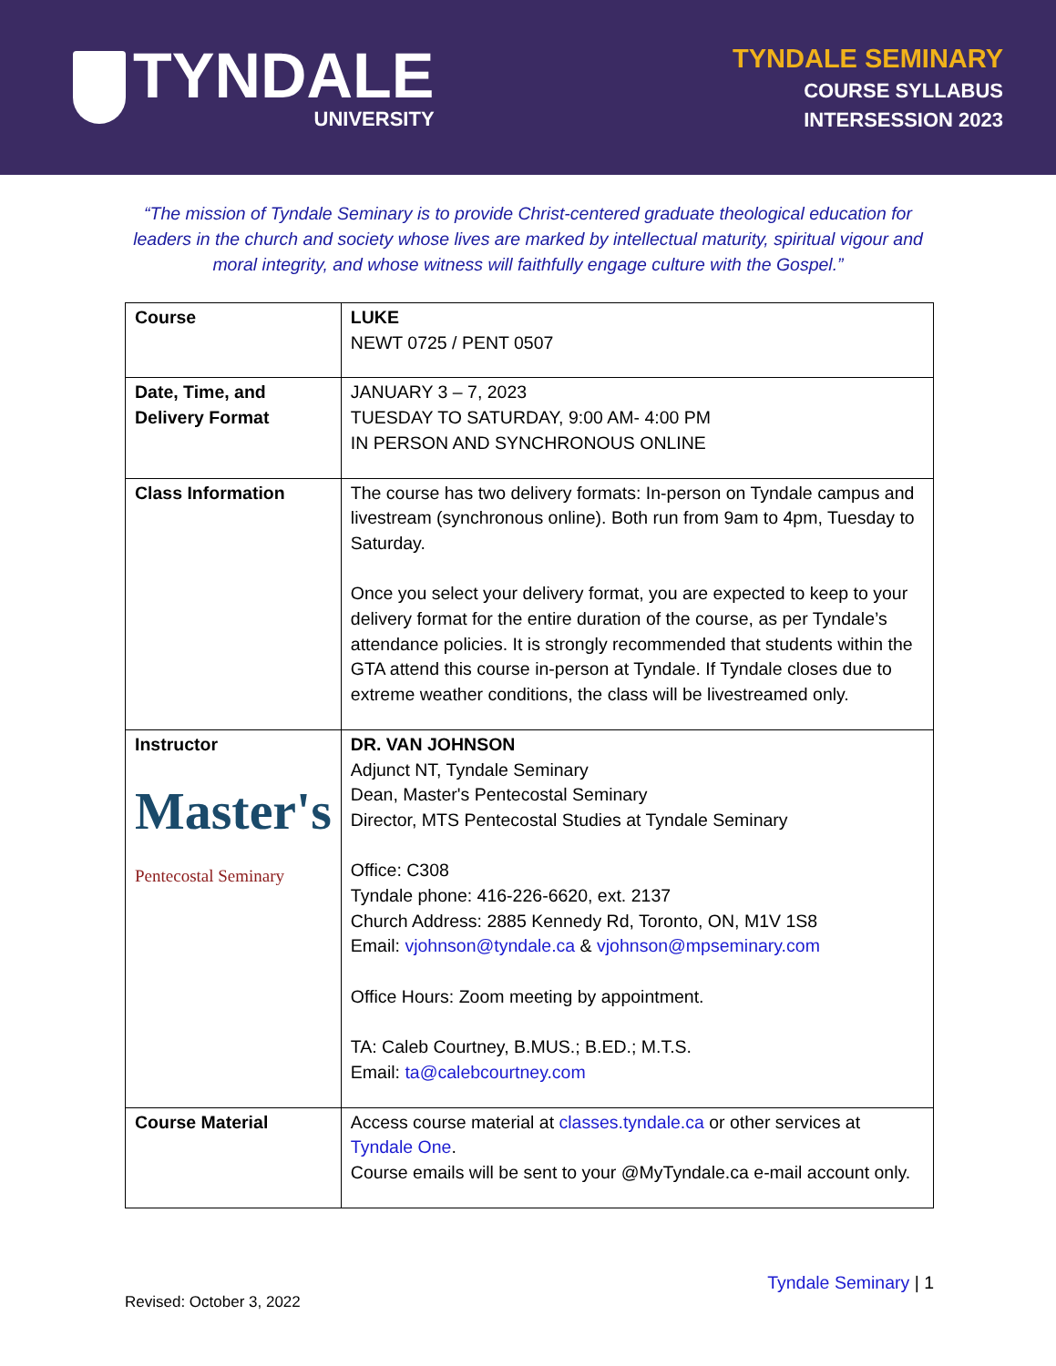TYNDALE
UNIVERSITY
TYNDALE SEMINARY
COURSE SYLLABUS
INTERSESSION 2023
“The mission of Tyndale Seminary is to provide Christ-centered graduate theological education for leaders in the church and society whose lives are marked by intellectual maturity, spiritual vigour and moral integrity, and whose witness will faithfully engage culture with the Gospel.”
| Course | LUKE NEWT 0725 / PENT 0507 |
| Date, Time, and Delivery Format | JANUARY 3 – 7, 2023 TUESDAY TO SATURDAY, 9:00 AM- 4:00 PM IN PERSON AND SYNCHRONOUS ONLINE |
| Class Information | The course has two delivery formats: In-person on Tyndale campus and livestream (synchronous online). Both run from 9am to 4pm, Tuesday to Saturday. Once you select your delivery format, you are expected to keep to your delivery format for the entire duration of the course, as per Tyndale’s attendance policies. It is strongly recommended that students within the GTA attend this course in-person at Tyndale. If Tyndale closes due to extreme weather conditions, the class will be livestreamed only. |
| Instructor Master's Pentecostal Seminary | DR. VAN JOHNSON Adjunct NT, Tyndale Seminary Dean, Master's Pentecostal Seminary Director, MTS Pentecostal Studies at Tyndale Seminary Office: C308 Tyndale phone: 416-226-6620, ext. 2137 Church Address: 2885 Kennedy Rd, Toronto, ON, M1V 1S8 Email: vjohnson@tyndale.ca & vjohnson@mpseminary.com Office Hours: Zoom meeting by appointment. TA: Caleb Courtney, B.MUS.; B.ED.; M.T.S. Email: ta@calebcourtney.com |
| Course Material | Access course material at classes.tyndale.ca or other services at Tyndale One . Course emails will be sent to your @MyTyndale.ca e-mail account only. |
Tyndale Seminary | 1
Revised: October 3, 2022